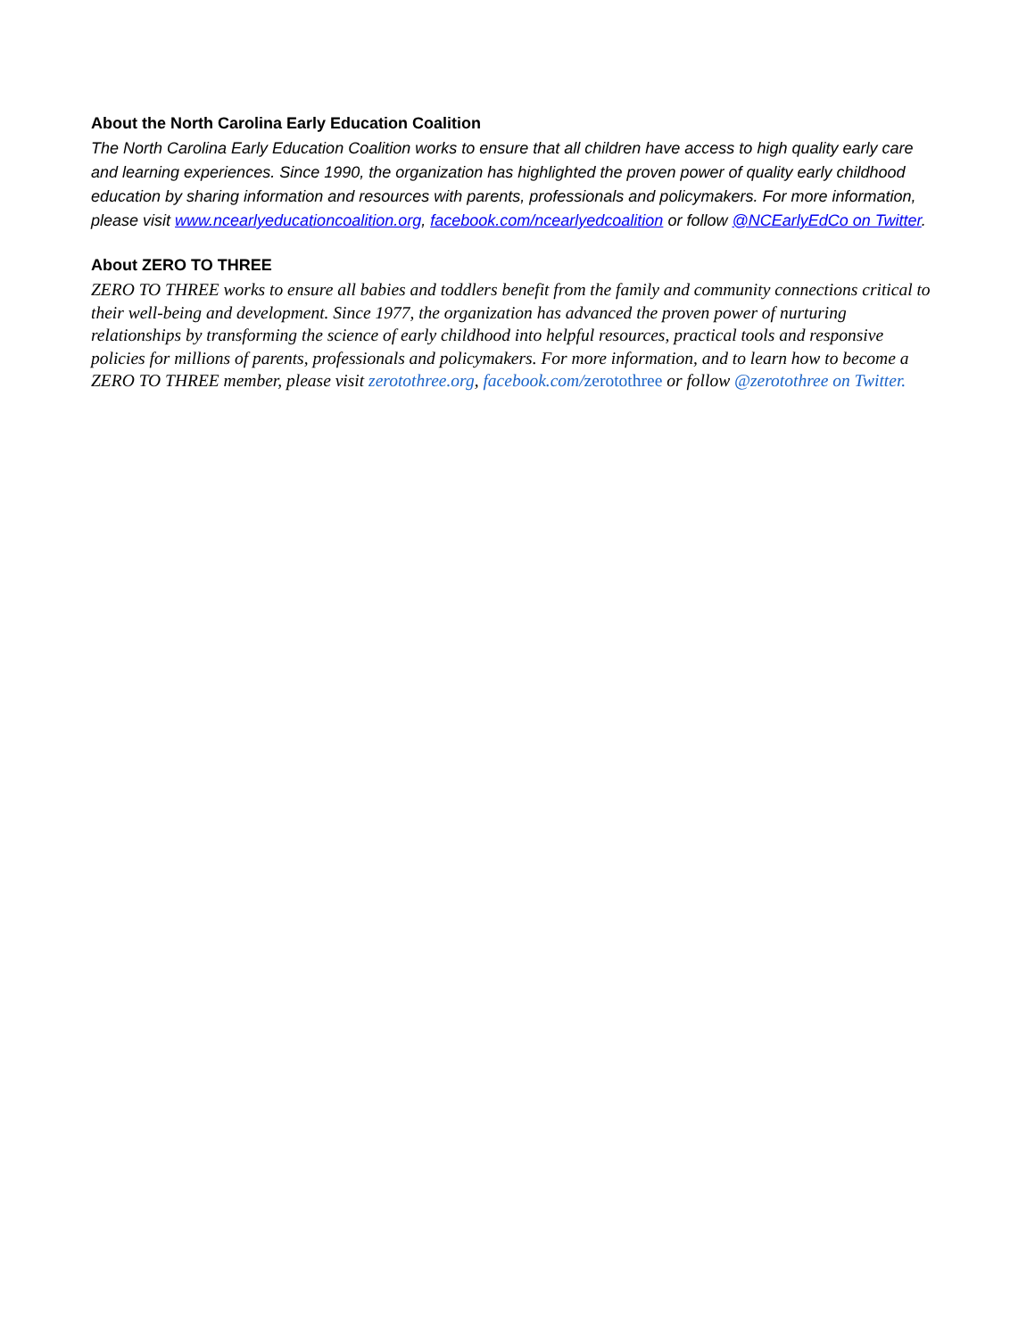About the North Carolina Early Education Coalition
The North Carolina Early Education Coalition works to ensure that all children have access to high quality early care and learning experiences. Since 1990, the organization has highlighted the proven power of quality early childhood education by sharing information and resources with parents, professionals and policymakers. For more information, please visit www.ncearlyeducationcoalition.org, facebook.com/ncearlyedcoalition or follow @NCEarlyEdCo on Twitter.
About ZERO TO THREE
ZERO TO THREE works to ensure all babies and toddlers benefit from the family and community connections critical to their well-being and development. Since 1977, the organization has advanced the proven power of nurturing relationships by transforming the science of early childhood into helpful resources, practical tools and responsive policies for millions of parents, professionals and policymakers. For more information, and to learn how to become a ZERO TO THREE member, please visit zerotothree.org, facebook.com/zerotothree or follow @zerotothree on Twitter.